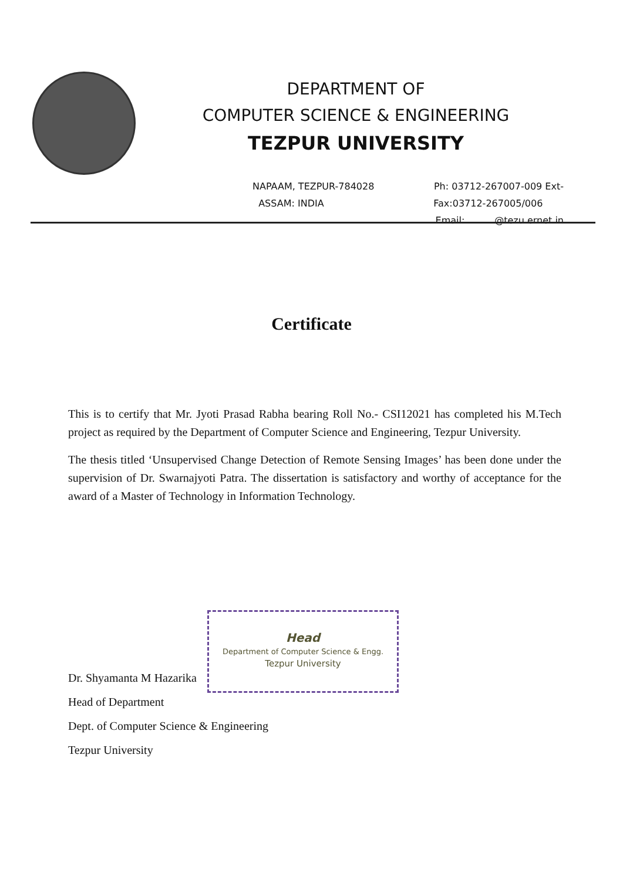DEPARTMENT OF
COMPUTER SCIENCE & ENGINEERING
TEZPUR UNIVERSITY
NAPAAM, TEZPUR-784028 Ph: 03712-267007-009 Ext-
ASSAM: INDIA Fax:03712-267005/006
Email: @tezu.ernet.in
Certificate
This is to certify that Mr. Jyoti Prasad Rabha bearing Roll No.- CSI12021 has completed his M.Tech project as required by the Department of Computer Science and Engineering, Tezpur University.
The thesis titled ‘Unsupervised Change Detection of Remote Sensing Images’ has been done under the supervision of Dr. Swarnajyoti Patra. The dissertation is satisfactory and worthy of acceptance for the award of a Master of Technology in Information Technology.
Head
Department of Computer Science & Engg.
Tezpur University
Dr. Shyamanta M Hazarika
Head of Department
Dept. of Computer Science & Engineering
Tezpur University